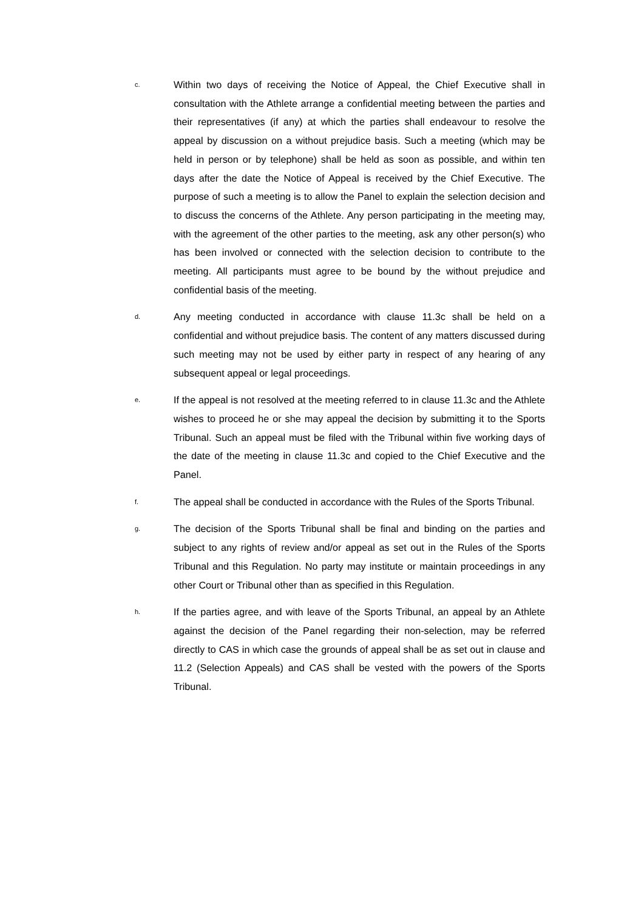c.
Within two days of receiving the Notice of Appeal, the Chief Executive shall in consultation with the Athlete arrange a confidential meeting between the parties and their representatives (if any) at which the parties shall endeavour to resolve the appeal by discussion on a without prejudice basis. Such a meeting (which may be held in person or by telephone) shall be held as soon as possible, and within ten days after the date the Notice of Appeal is received by the Chief Executive. The purpose of such a meeting is to allow the Panel to explain the selection decision and to discuss the concerns of the Athlete. Any person participating in the meeting may, with the agreement of the other parties to the meeting, ask any other person(s) who has been involved or connected with the selection decision to contribute to the meeting. All participants must agree to be bound by the without prejudice and confidential basis of the meeting.
d.
Any meeting conducted in accordance with clause 11.3c shall be held on a confidential and without prejudice basis. The content of any matters discussed during such meeting may not be used by either party in respect of any hearing of any subsequent appeal or legal proceedings.
e.
If the appeal is not resolved at the meeting referred to in clause 11.3c and the Athlete wishes to proceed he or she may appeal the decision by submitting it to the Sports Tribunal. Such an appeal must be filed with the Tribunal within five working days of the date of the meeting in clause 11.3c and copied to the Chief Executive and the Panel.
f.
The appeal shall be conducted in accordance with the Rules of the Sports Tribunal.
g.
The decision of the Sports Tribunal shall be final and binding on the parties and subject to any rights of review and/or appeal as set out in the Rules of the Sports Tribunal and this Regulation. No party may institute or maintain proceedings in any other Court or Tribunal other than as specified in this Regulation.
h.
If the parties agree, and with leave of the Sports Tribunal, an appeal by an Athlete against the decision of the Panel regarding their non-selection, may be referred directly to CAS in which case the grounds of appeal shall be as set out in clause and 11.2 (Selection Appeals) and CAS shall be vested with the powers of the Sports Tribunal.